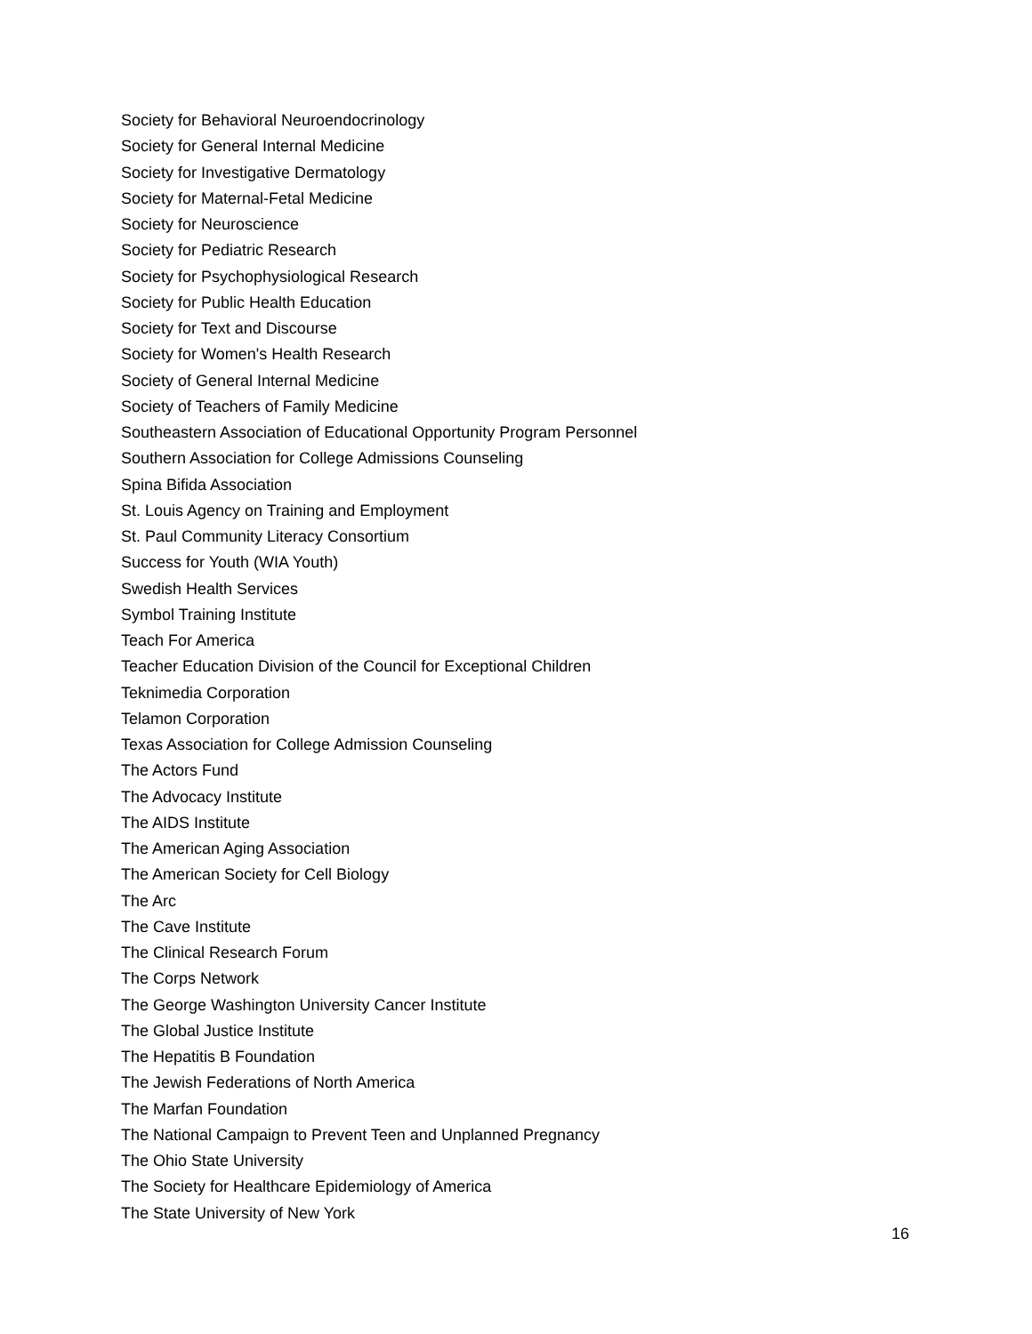Society for Behavioral Neuroendocrinology
Society for General Internal Medicine
Society for Investigative Dermatology
Society for Maternal-Fetal Medicine
Society for Neuroscience
Society for Pediatric Research
Society for Psychophysiological Research
Society for Public Health Education
Society for Text and Discourse
Society for Women's Health Research
Society of General Internal Medicine
Society of Teachers of Family Medicine
Southeastern Association of Educational Opportunity Program Personnel
Southern Association for College Admissions Counseling
Spina Bifida Association
St. Louis Agency on Training and Employment
St. Paul Community Literacy Consortium
Success for Youth (WIA Youth)
Swedish Health Services
Symbol Training Institute
Teach For America
Teacher Education Division of the Council for Exceptional Children
Teknimedia Corporation
Telamon Corporation
Texas Association for College Admission Counseling
The Actors Fund
The Advocacy Institute
The AIDS Institute
The American Aging Association
The American Society for Cell Biology
The Arc
The Cave Institute
The Clinical Research Forum
The Corps Network
The George Washington University Cancer Institute
The Global Justice Institute
The Hepatitis B Foundation
The Jewish Federations of North America
The Marfan Foundation
The National Campaign to Prevent Teen and Unplanned Pregnancy
The Ohio State University
The Society for Healthcare Epidemiology of America
The State University of New York
16